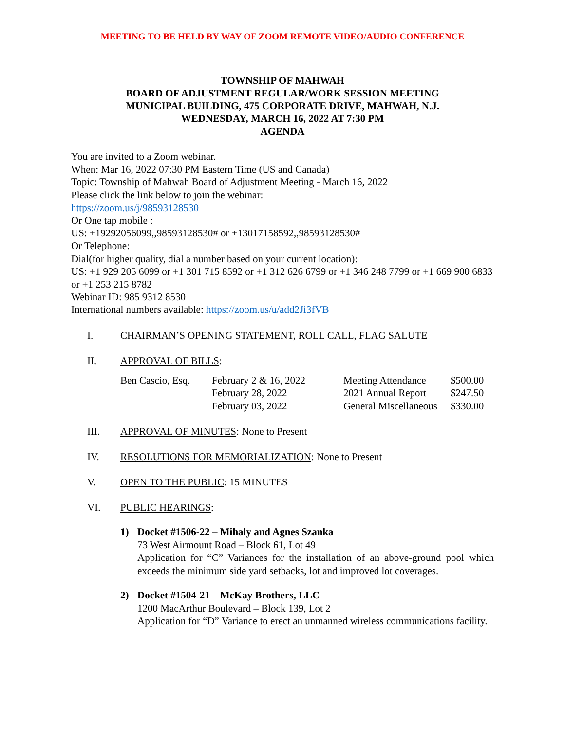MEETING TO BE HELD BY WAY OF ZOOM REMOTE VIDEO/AUDIO CONFERENCE
TOWNSHIP OF MAHWAH
BOARD OF ADJUSTMENT REGULAR/WORK SESSION MEETING
MUNICIPAL BUILDING, 475 CORPORATE DRIVE, MAHWAH, N.J.
WEDNESDAY, MARCH 16, 2022 AT 7:30 PM
AGENDA
You are invited to a Zoom webinar.
When: Mar 16, 2022 07:30 PM Eastern Time (US and Canada)
Topic: Township of Mahwah Board of Adjustment Meeting - March 16, 2022
Please click the link below to join the webinar:
https://zoom.us/j/98593128530
Or One tap mobile :
US: +19292056099,,98593128530# or +13017158592,,98593128530#
Or Telephone:
Dial(for higher quality, dial a number based on your current location):
US: +1 929 205 6099 or +1 301 715 8592 or +1 312 626 6799 or +1 346 248 7799 or +1 669 900 6833 or +1 253 215 8782
Webinar ID: 985 9312 8530
International numbers available: https://zoom.us/u/add2Ji3fVB
I. CHAIRMAN’S OPENING STATEMENT, ROLL CALL, FLAG SALUTE
II. APPROVAL OF BILLS:
| Ben Cascio, Esq. | February 2 & 16, 2022 | Meeting Attendance | $500.00 |
| | February 28, 2022 | 2021 Annual Report | $247.50 |
| | February 03, 2022 | General Miscellaneous | $330.00 |
III. APPROVAL OF MINUTES: None to Present
IV. RESOLUTIONS FOR MEMORIALIZATION: None to Present
V. OPEN TO THE PUBLIC: 15 MINUTES
VI. PUBLIC HEARINGS:
1) Docket #1506-22 – Mihaly and Agnes Szanka
73 West Airmount Road – Block 61, Lot 49
Application for “C” Variances for the installation of an above-ground pool which exceeds the minimum side yard setbacks, lot and improved lot coverages.
2) Docket #1504-21 – McKay Brothers, LLC
1200 MacArthur Boulevard – Block 139, Lot 2
Application for “D” Variance to erect an unmanned wireless communications facility.